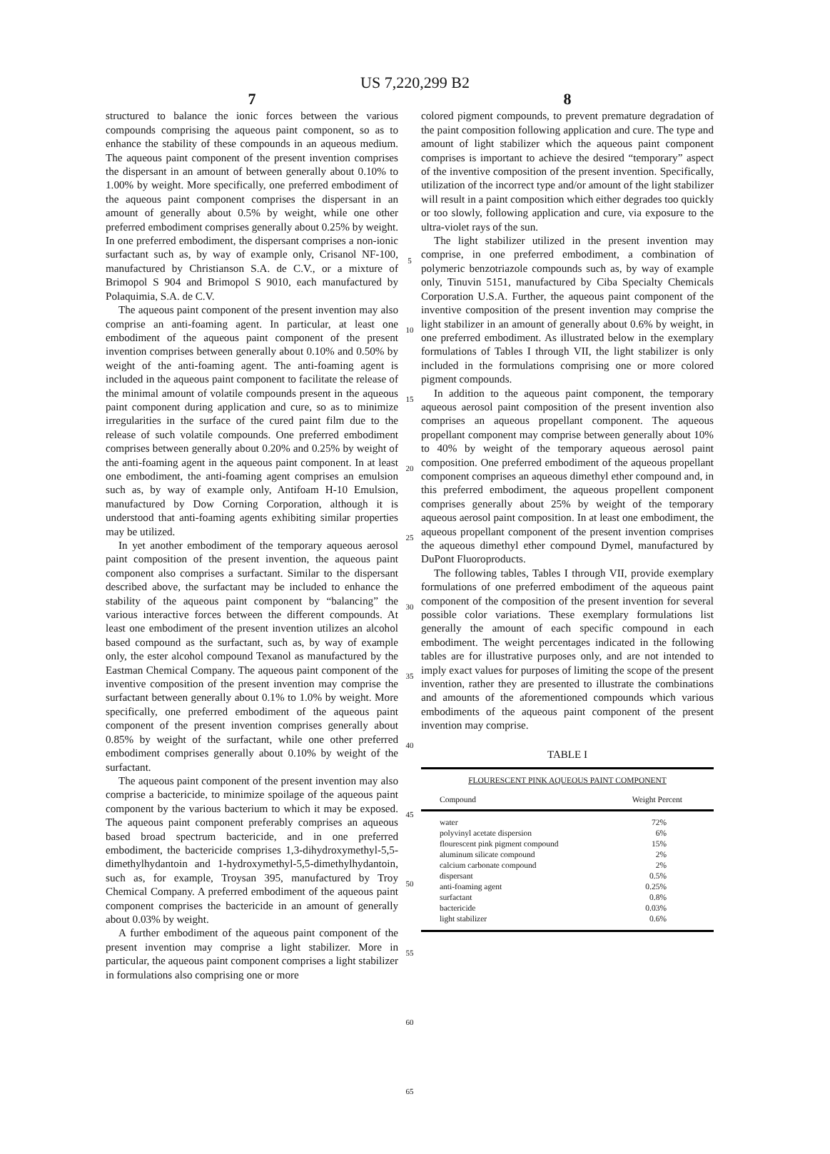US 7,220,299 B2
7
structured to balance the ionic forces between the various compounds comprising the aqueous paint component, so as to enhance the stability of these compounds in an aqueous medium. The aqueous paint component of the present invention comprises the dispersant in an amount of between generally about 0.10% to 1.00% by weight. More specifically, one preferred embodiment of the aqueous paint component comprises the dispersant in an amount of generally about 0.5% by weight, while one other preferred embodiment comprises generally about 0.25% by weight. In one preferred embodiment, the dispersant comprises a non-ionic surfactant such as, by way of example only, Crisanol NF-100, manufactured by Christianson S.A. de C.V., or a mixture of Brimopol S 904 and Brimopol S 9010, each manufactured by Polaquimia, S.A. de C.V.
The aqueous paint component of the present invention may also comprise an anti-foaming agent. In particular, at least one embodiment of the aqueous paint component of the present invention comprises between generally about 0.10% and 0.50% by weight of the anti-foaming agent. The anti-foaming agent is included in the aqueous paint component to facilitate the release of the minimal amount of volatile compounds present in the aqueous paint component during application and cure, so as to minimize irregularities in the surface of the cured paint film due to the release of such volatile compounds. One preferred embodiment comprises between generally about 0.20% and 0.25% by weight of the anti-foaming agent in the aqueous paint component. In at least one embodiment, the anti-foaming agent comprises an emulsion such as, by way of example only, Antifoam H-10 Emulsion, manufactured by Dow Corning Corporation, although it is understood that anti-foaming agents exhibiting similar properties may be utilized.
In yet another embodiment of the temporary aqueous aerosol paint composition of the present invention, the aqueous paint component also comprises a surfactant. Similar to the dispersant described above, the surfactant may be included to enhance the stability of the aqueous paint component by “balancing” the various interactive forces between the different compounds. At least one embodiment of the present invention utilizes an alcohol based compound as the surfactant, such as, by way of example only, the ester alcohol compound Texanol as manufactured by the Eastman Chemical Company. The aqueous paint component of the inventive composition of the present invention may comprise the surfactant between generally about 0.1% to 1.0% by weight. More specifically, one preferred embodiment of the aqueous paint component of the present invention comprises generally about 0.85% by weight of the surfactant, while one other preferred embodiment comprises generally about 0.10% by weight of the surfactant.
The aqueous paint component of the present invention may also comprise a bactericide, to minimize spoilage of the aqueous paint component by the various bacterium to which it may be exposed. The aqueous paint component preferably comprises an aqueous based broad spectrum bactericide, and in one preferred embodiment, the bactericide comprises 1,3-dihydroxymethyl-5,5-dimethylhydantoin and 1-hydroxymethyl-5,5-dimethylhydantoin, such as, for example, Troysan 395, manufactured by Troy Chemical Company. A preferred embodiment of the aqueous paint component comprises the bactericide in an amount of generally about 0.03% by weight.
A further embodiment of the aqueous paint component of the present invention may comprise a light stabilizer. More in particular, the aqueous paint component comprises a light stabilizer in formulations also comprising one or more
5
10
15
20
25
30
35
40
45
50
55
60
65
8
colored pigment compounds, to prevent premature degradation of the paint composition following application and cure. The type and amount of light stabilizer which the aqueous paint component comprises is important to achieve the desired “temporary” aspect of the inventive composition of the present invention. Specifically, utilization of the incorrect type and/or amount of the light stabilizer will result in a paint composition which either degrades too quickly or too slowly, following application and cure, via exposure to the ultra-violet rays of the sun.
The light stabilizer utilized in the present invention may comprise, in one preferred embodiment, a combination of polymeric benzotriazole compounds such as, by way of example only, Tinuvin 5151, manufactured by Ciba Specialty Chemicals Corporation U.S.A. Further, the aqueous paint component of the inventive composition of the present invention may comprise the light stabilizer in an amount of generally about 0.6% by weight, in one preferred embodiment. As illustrated below in the exemplary formulations of Tables I through VII, the light stabilizer is only included in the formulations comprising one or more colored pigment compounds.
In addition to the aqueous paint component, the temporary aqueous aerosol paint composition of the present invention also comprises an aqueous propellant component. The aqueous propellant component may comprise between generally about 10% to 40% by weight of the temporary aqueous aerosol paint composition. One preferred embodiment of the aqueous propellant component comprises an aqueous dimethyl ether compound and, in this preferred embodiment, the aqueous propellent component comprises generally about 25% by weight of the temporary aqueous aerosol paint composition. In at least one embodiment, the aqueous propellant component of the present invention comprises the aqueous dimethyl ether compound Dymel, manufactured by DuPont Fluoroproducts.
The following tables, Tables I through VII, provide exemplary formulations of one preferred embodiment of the aqueous paint component of the composition of the present invention for several possible color variations. These exemplary formulations list generally the amount of each specific compound in each embodiment. The weight percentages indicated in the following tables are for illustrative purposes only, and are not intended to imply exact values for purposes of limiting the scope of the present invention, rather they are presented to illustrate the combinations and amounts of the aforementioned compounds which various embodiments of the aqueous paint component of the present invention may comprise.
TABLE I
| FLOURESCENT PINK AQUEOUS PAINT COMPONENT | |
| Compound | Weight Percent |
| water | 72% |
| polyvinyl acetate dispersion | 6% |
| flourescent pink pigment compound | 15% |
| aluminum silicate compound | 2% |
| calcium carbonate compound | 2% |
| dispersant | 0.5% |
| anti-foaming agent | 0.25% |
| surfactant | 0.8% |
| bactericide | 0.03% |
| light stabilizer | 0.6% |